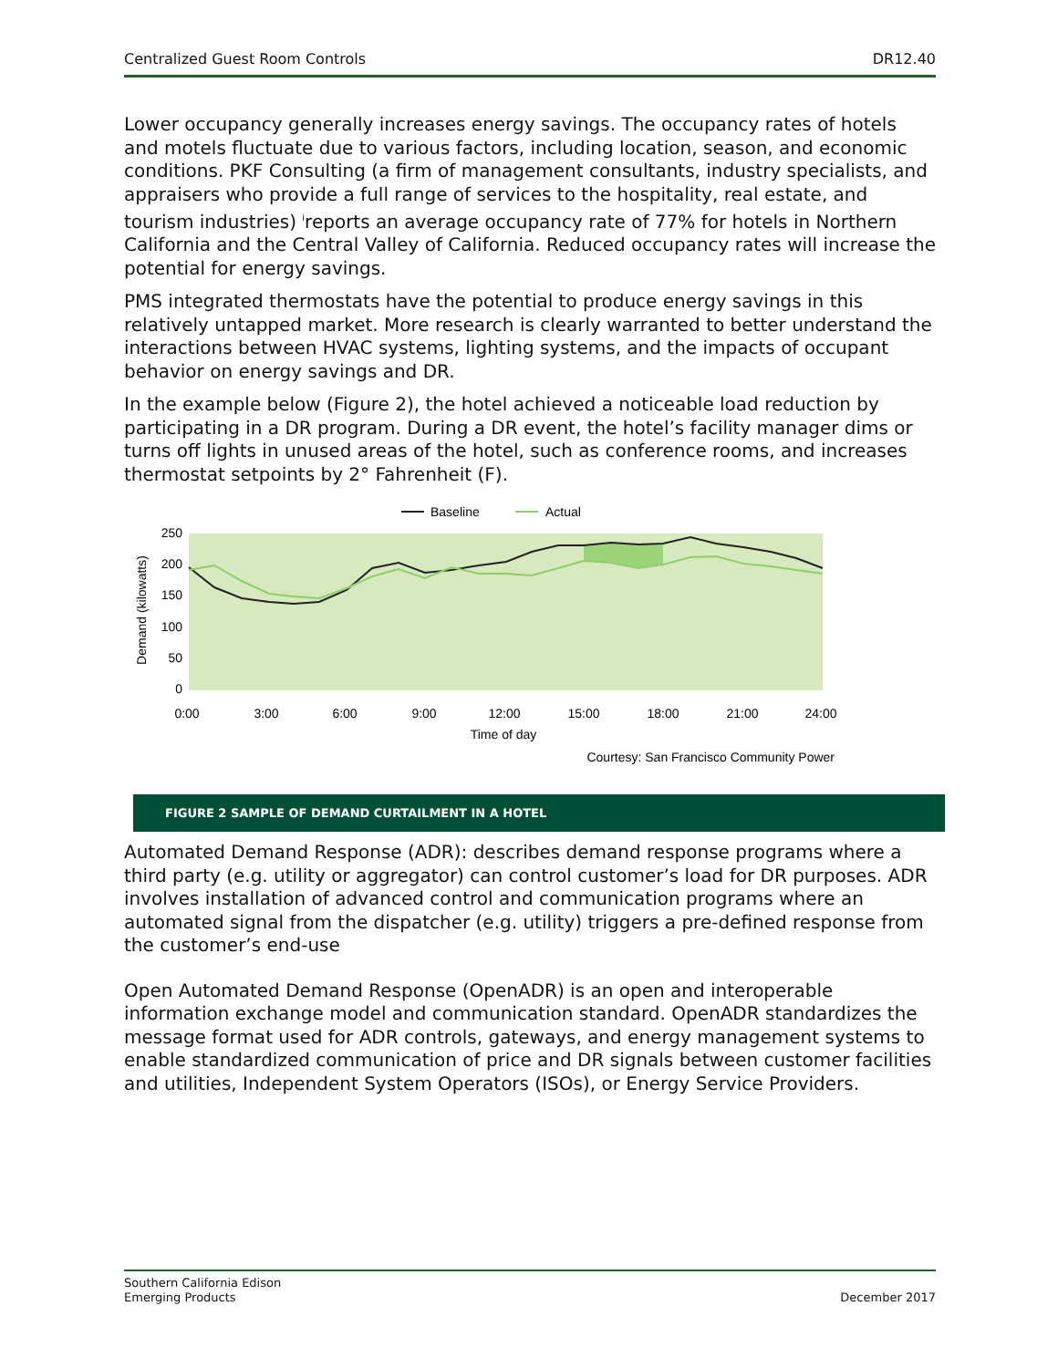Centralized Guest Room Controls DR12.40
Lower occupancy generally increases energy savings. The occupancy rates of hotels and motels fluctuate due to various factors, including location, season, and economic conditions. PKF Consulting (a firm of management consultants, industry specialists, and appraisers who provide a full range of services to the hospitality, real estate, and tourism industries) <sup>i</sup>reports an average occupancy rate of 77% for hotels in Northern California and the Central Valley of California. Reduced occupancy rates will increase the potential for energy savings.
PMS integrated thermostats have the potential to produce energy savings in this relatively untapped market. More research is clearly warranted to better understand the interactions between HVAC systems, lighting systems, and the impacts of occupant behavior on energy savings and DR.
In the example below (Figure 2), the hotel achieved a noticeable load reduction by participating in a DR program. During a DR event, the hotel’s facility manager dims or turns off lights in unused areas of the hotel, such as conference rooms, and increases thermostat setpoints by 2° Fahrenheit (F).
Baseline
Actual
250
200
150
100
50
0
Demand (kilowatts)
0:00
3:00
6:00
9:00
12:00
15:00
18:00
21:00
24:00
Time of day
Courtesy: San Francisco Community Power
FIGURE 2 SAMPLE OF DEMAND CURTAILMENT IN A HOTEL
Automated Demand Response (ADR): describes demand response programs where a third party (e.g. utility or aggregator) can control customer’s load for DR purposes. ADR involves installation of advanced control and communication programs where an automated signal from the dispatcher (e.g. utility) triggers a pre-defined response from the customer’s end-use
Open Automated Demand Response (OpenADR) is an open and interoperable information exchange model and communication standard. OpenADR standardizes the message format used for ADR controls, gateways, and energy management systems to enable standardized communication of price and DR signals between customer facilities and utilities, Independent System Operators (ISOs), or Energy Service Providers.
Southern California Edison
Emerging Products December 2017